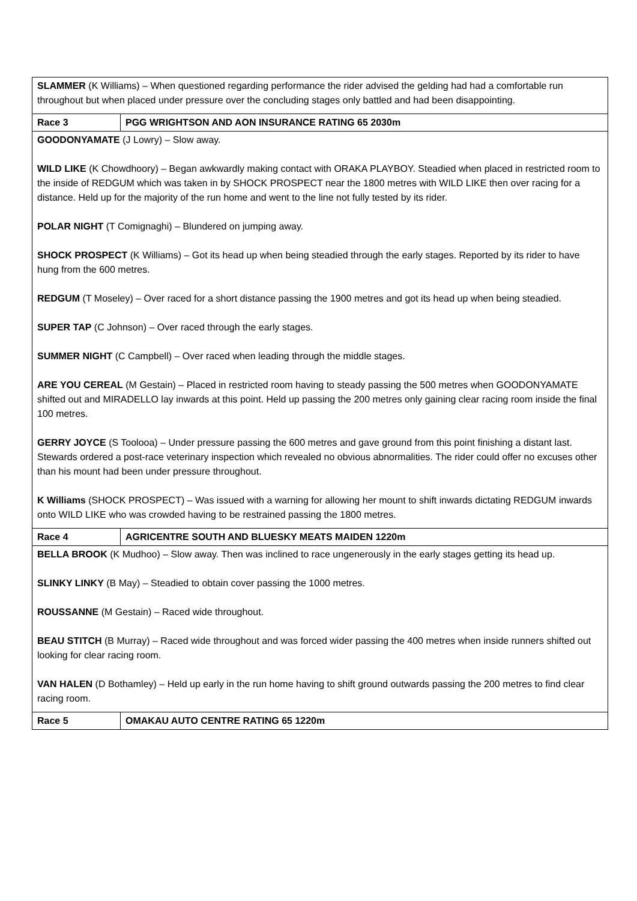| SLAMMER (K Williams) – When questioned regarding performance the rider advised the gelding had had a comfortable run throughout but when placed under pressure over the concluding stages only battled and had been disappointing. | |
| Race 3 | PGG WRIGHTSON AND AON INSURANCE RATING 65 2030m |
| GOODONYAMATE (J Lowry) – Slow away. WILD LIKE (K Chowdhoory) – Began awkwardly making contact with ORAKA PLAYBOY. Steadied when placed in restricted room to the inside of REDGUM which was taken in by SHOCK PROSPECT near the 1800 metres with WILD LIKE then over racing for a distance. Held up for the majority of the run home and went to the line not fully tested by its rider. POLAR NIGHT (T Comignaghi) – Blundered on jumping away. SHOCK PROSPECT (K Williams) – Got its head up when being steadied through the early stages. Reported by its rider to have hung from the 600 metres. REDGUM (T Moseley) – Over raced for a short distance passing the 1900 metres and got its head up when being steadied. SUPER TAP (C Johnson) – Over raced through the early stages. SUMMER NIGHT (C Campbell) – Over raced when leading through the middle stages. ARE YOU CEREAL (M Gestain) – Placed in restricted room having to steady passing the 500 metres when GOODONYAMATE shifted out and MIRADELLO lay inwards at this point. Held up passing the 200 metres only gaining clear racing room inside the final 100 metres. GERRY JOYCE (S Toolooa) – Under pressure passing the 600 metres and gave ground from this point finishing a distant last. Stewards ordered a post-race veterinary inspection which revealed no obvious abnormalities. The rider could offer no excuses other than his mount had been under pressure throughout. K Williams (SHOCK PROSPECT) – Was issued with a warning for allowing her mount to shift inwards dictating REDGUM inwards onto WILD LIKE who was crowded having to be restrained passing the 1800 metres. | |
| Race 4 | AGRICENTRE SOUTH AND BLUESKY MEATS MAIDEN 1220m |
| BELLA BROOK (K Mudhoo) – Slow away. Then was inclined to race ungenerously in the early stages getting its head up. SLINKY LINKY (B May) – Steadied to obtain cover passing the 1000 metres. ROUSSANNE (M Gestain) – Raced wide throughout. BEAU STITCH (B Murray) – Raced wide throughout and was forced wider passing the 400 metres when inside runners shifted out looking for clear racing room. VAN HALEN (D Bothamley) – Held up early in the run home having to shift ground outwards passing the 200 metres to find clear racing room. | |
| Race 5 | OMAKAU AUTO CENTRE RATING 65 1220m |